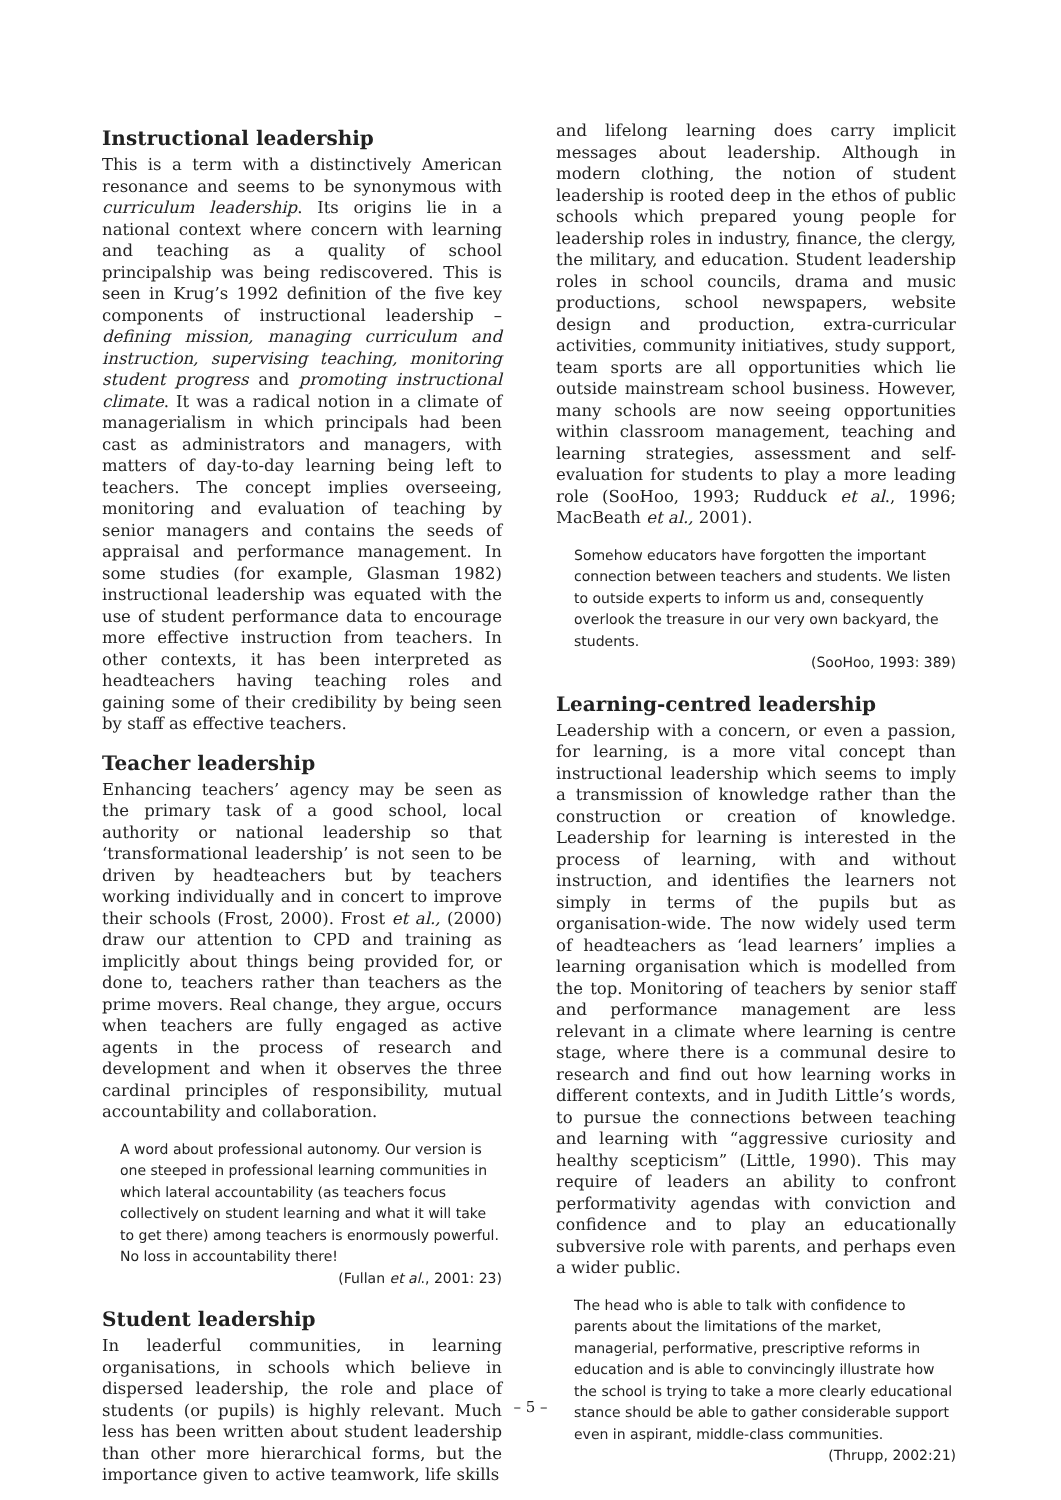Instructional leadership
This is a term with a distinctively American resonance and seems to be synonymous with curriculum leadership. Its origins lie in a national context where concern with learning and teaching as a quality of school principalship was being rediscovered. This is seen in Krug’s 1992 definition of the five key components of instructional leadership – defining mission, managing curriculum and instruction, supervising teaching, monitoring student progress and promoting instructional climate. It was a radical notion in a climate of managerialism in which principals had been cast as administrators and managers, with matters of day-to-day learning being left to teachers. The concept implies overseeing, monitoring and evaluation of teaching by senior managers and contains the seeds of appraisal and performance management. In some studies (for example, Glasman 1982) instructional leadership was equated with the use of student performance data to encourage more effective instruction from teachers. In other contexts, it has been interpreted as headteachers having teaching roles and gaining some of their credibility by being seen by staff as effective teachers.
Teacher leadership
Enhancing teachers’ agency may be seen as the primary task of a good school, local authority or national leadership so that ‘transformational leadership’ is not seen to be driven by headteachers but by teachers working individually and in concert to improve their schools (Frost, 2000). Frost et al., (2000) draw our attention to CPD and training as implicitly about things being provided for, or done to, teachers rather than teachers as the prime movers. Real change, they argue, occurs when teachers are fully engaged as active agents in the process of research and development and when it observes the three cardinal principles of responsibility, mutual accountability and collaboration.
A word about professional autonomy. Our version is one steeped in professional learning communities in which lateral accountability (as teachers focus collectively on student learning and what it will take to get there) among teachers is enormously powerful. No loss in accountability there!
(Fullan et al., 2001: 23)
Student leadership
In leaderful communities, in learning organisations, in schools which believe in dispersed leadership, the role and place of students (or pupils) is highly relevant. Much less has been written about student leadership than other more hierarchical forms, but the importance given to active teamwork, life skills
and lifelong learning does carry implicit messages about leadership. Although in modern clothing, the notion of student leadership is rooted deep in the ethos of public schools which prepared young people for leadership roles in industry, finance, the clergy, the military, and education. Student leadership roles in school councils, drama and music productions, school newspapers, website design and production, extra-curricular activities, community initiatives, study support, team sports are all opportunities which lie outside mainstream school business. However, many schools are now seeing opportunities within classroom management, teaching and learning strategies, assessment and self-evaluation for students to play a more leading role (SooHoo, 1993; Rudduck et al., 1996; MacBeath et al., 2001).
Somehow educators have forgotten the important connection between teachers and students. We listen to outside experts to inform us and, consequently overlook the treasure in our very own backyard, the students.
(SooHoo, 1993: 389)
Learning-centred leadership
Leadership with a concern, or even a passion, for learning, is a more vital concept than instructional leadership which seems to imply a transmission of knowledge rather than the construction or creation of knowledge. Leadership for learning is interested in the process of learning, with and without instruction, and identifies the learners not simply in terms of the pupils but as organisation-wide. The now widely used term of headteachers as ‘lead learners’ implies a learning organisation which is modelled from the top. Monitoring of teachers by senior staff and performance management are less relevant in a climate where learning is centre stage, where there is a communal desire to research and find out how learning works in different contexts, and in Judith Little’s words, to pursue the connections between teaching and learning with “aggressive curiosity and healthy scepticism” (Little, 1990). This may require of leaders an ability to confront performativity agendas with conviction and confidence and to play an educationally subversive role with parents, and perhaps even a wider public.
The head who is able to talk with confidence to parents about the limitations of the market, managerial, performative, prescriptive reforms in education and is able to convincingly illustrate how the school is trying to take a more clearly educational stance should be able to gather considerable support even in aspirant, middle-class communities.
(Thrupp, 2002:21)
– 5 –